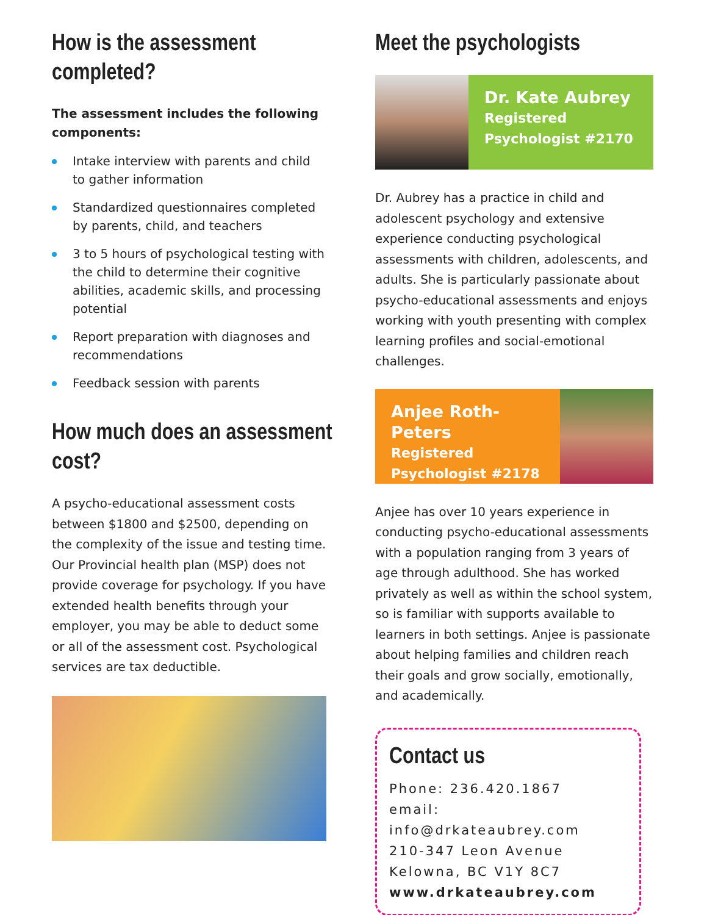How is the assessment
completed?
The assessment includes the following components:
Intake interview with parents and child to gather information
Standardized questionnaires completed by parents, child, and teachers
3 to 5 hours of psychological testing with the child to determine their cognitive abilities, academic skills, and processing potential
Report preparation with diagnoses and recommendations
Feedback session with parents
How much does an assessment
cost?
A psycho-educational assessment costs between $1800 and $2500, depending on the complexity of the issue and testing time. Our Provincial health plan (MSP) does not provide coverage for psychology. If you have extended health benefits through your employer, you may be able to deduct some or all of the assessment cost. Psychological services are tax deductible.
Meet the psychologists
Dr. Kate Aubrey
Registered Psychologist #2170
Dr. Aubrey has a practice in child and adolescent psychology and extensive experience conducting psychological assessments with children, adolescents, and adults. She is particularly passionate about psycho-educational assessments and enjoys working with youth presenting with complex learning profiles and social-emotional challenges.
Anjee Roth-Peters
Registered Psychologist #2178
Anjee has over 10 years experience in conducting psycho-educational assessments with a population ranging from 3 years of age through adulthood. She has worked privately as well as within the school system, so is familiar with supports available to learners in both settings. Anjee is passionate about helping families and children reach their goals and grow socially, emotionally, and academically.
Contact us
Phone: 236.420.1867
email: info@drkateaubrey.com
210-347 Leon Avenue
Kelowna, BC V1Y 8C7
www.drkateaubrey.com